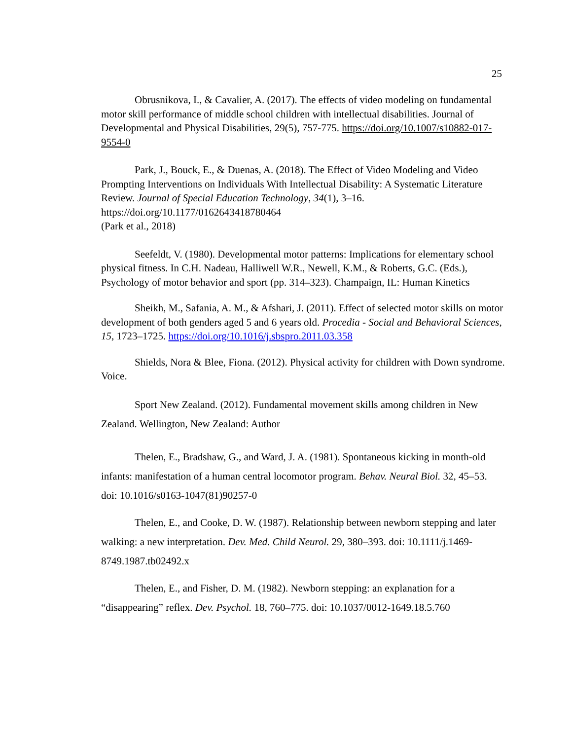25
Obrusnikova, I., & Cavalier, A. (2017). The effects of video modeling on fundamental motor skill performance of middle school children with intellectual disabilities. Journal of Developmental and Physical Disabilities, 29(5), 757-775. https://doi.org/10.1007/s10882-017-9554-0
Park, J., Bouck, E., & Duenas, A. (2018). The Effect of Video Modeling and Video Prompting Interventions on Individuals With Intellectual Disability: A Systematic Literature Review. Journal of Special Education Technology, 34(1), 3–16. https://doi.org/10.1177/0162643418780464
(Park et al., 2018)
Seefeldt, V. (1980). Developmental motor patterns: Implications for elementary school physical fitness. In C.H. Nadeau, Halliwell W.R., Newell, K.M., & Roberts, G.C. (Eds.), Psychology of motor behavior and sport (pp. 314–323). Champaign, IL: Human Kinetics
Sheikh, M., Safania, A. M., & Afshari, J. (2011). Effect of selected motor skills on motor development of both genders aged 5 and 6 years old. Procedia - Social and Behavioral Sciences, 15, 1723–1725. https://doi.org/10.1016/j.sbspro.2011.03.358
Shields, Nora & Blee, Fiona. (2012). Physical activity for children with Down syndrome. Voice.
Sport New Zealand. (2012). Fundamental movement skills among children in New Zealand. Wellington, New Zealand: Author
Thelen, E., Bradshaw, G., and Ward, J. A. (1981). Spontaneous kicking in month-old infants: manifestation of a human central locomotor program. Behav. Neural Biol. 32, 45–53. doi: 10.1016/s0163-1047(81)90257-0
Thelen, E., and Cooke, D. W. (1987). Relationship between newborn stepping and later walking: a new interpretation. Dev. Med. Child Neurol. 29, 380–393. doi: 10.1111/j.1469-8749.1987.tb02492.x
Thelen, E., and Fisher, D. M. (1982). Newborn stepping: an explanation for a “disappearing” reflex. Dev. Psychol. 18, 760–775. doi: 10.1037/0012-1649.18.5.760